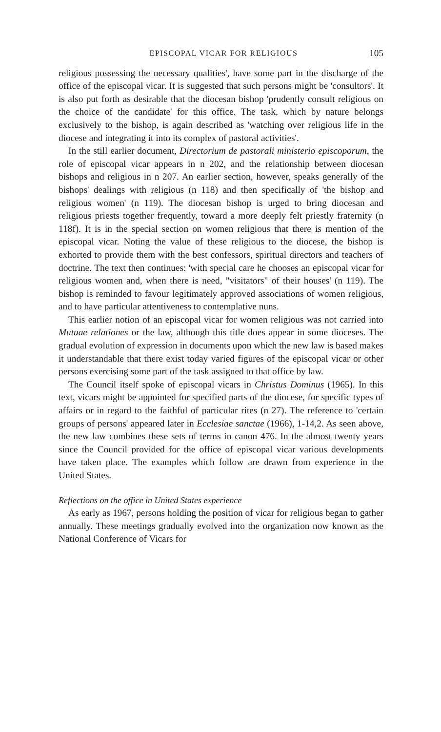EPISCOPAL VICAR FOR RELIGIOUS 105
religious possessing the necessary qualities', have some part in the discharge of the office of the episcopal vicar. It is suggested that such persons might be 'consultors'. It is also put forth as desirable that the diocesan bishop 'prudently consult religious on the choice of the candidate' for this office. The task, which by nature belongs exclusively to the bishop, is again described as 'watching over religious life in the diocese and integrating it into its complex of pastoral activities'.
In the still earlier document, Directorium de pastorali ministerio episcoporum, the role of episcopal vicar appears in n 202, and the relationship between diocesan bishops and religious in n 207. An earlier section, however, speaks generally of the bishops' dealings with religious (n 118) and then specifically of 'the bishop and religious women' (n 119). The diocesan bishop is urged to bring diocesan and religious priests together frequently, toward a more deeply felt priestly fraternity (n 118f). It is in the special section on women religious that there is mention of the episcopal vicar. Noting the value of these religious to the diocese, the bishop is exhorted to provide them with the best confessors, spiritual directors and teachers of doctrine. The text then continues: 'with special care he chooses an episcopal vicar for religious women and, when there is need, "visitators" of their houses' (n 119). The bishop is reminded to favour legitimately approved associations of women religious, and to have particular attentiveness to contemplative nuns.
This earlier notion of an episcopal vicar for women religious was not carried into Mutuae relationes or the law, although this title does appear in some dioceses. The gradual evolution of expression in documents upon which the new law is based makes it understandable that there exist today varied figures of the episcopal vicar or other persons exercising some part of the task assigned to that office by law.
The Council itself spoke of episcopal vicars in Christus Dominus (1965). In this text, vicars might be appointed for specified parts of the diocese, for specific types of affairs or in regard to the faithful of particular rites (n 27). The reference to 'certain groups of persons' appeared later in Ecclesiae sanctae (1966), 1-14,2. As seen above, the new law combines these sets of terms in canon 476. In the almost twenty years since the Council provided for the office of episcopal vicar various developments have taken place. The examples which follow are drawn from experience in the United States.
Reflections on the office in United States experience
As early as 1967, persons holding the position of vicar for religious began to gather annually. These meetings gradually evolved into the organization now known as the National Conference of Vicars for